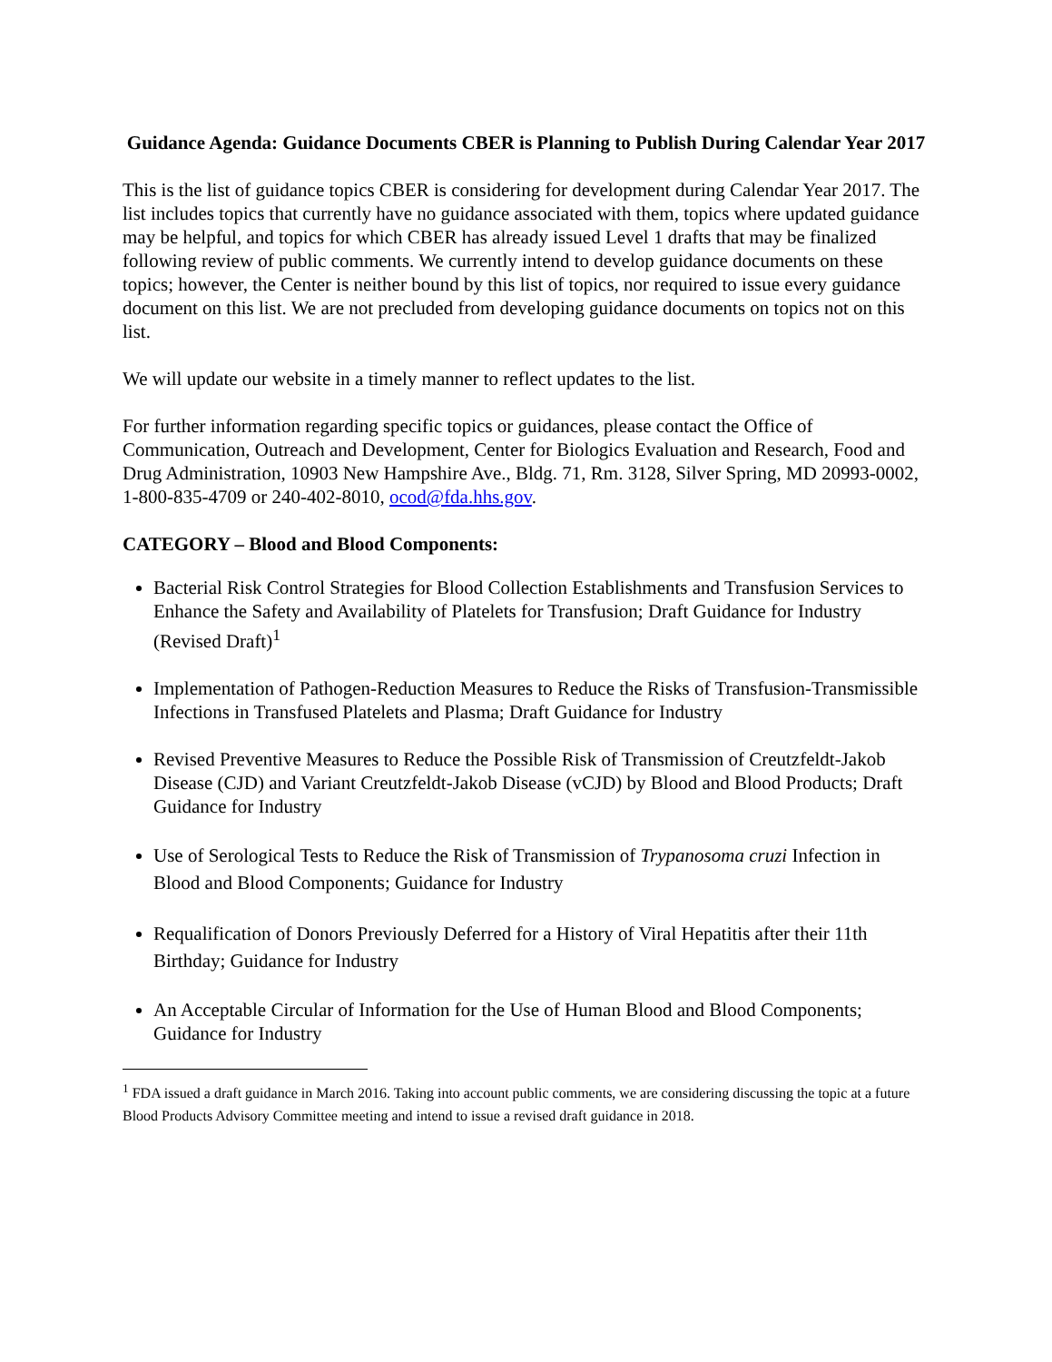Guidance Agenda: Guidance Documents CBER is Planning to Publish During Calendar Year 2017
This is the list of guidance topics CBER is considering for development during Calendar Year 2017. The list includes topics that currently have no guidance associated with them, topics where updated guidance may be helpful, and topics for which CBER has already issued Level 1 drafts that may be finalized following review of public comments. We currently intend to develop guidance documents on these topics; however, the Center is neither bound by this list of topics, nor required to issue every guidance document on this list. We are not precluded from developing guidance documents on topics not on this list.
We will update our website in a timely manner to reflect updates to the list.
For further information regarding specific topics or guidances, please contact the Office of Communication, Outreach and Development, Center for Biologics Evaluation and Research, Food and Drug Administration, 10903 New Hampshire Ave., Bldg. 71, Rm. 3128, Silver Spring, MD 20993-0002, 1-800-835-4709 or 240-402-8010, ocod@fda.hhs.gov.
CATEGORY – Blood and Blood Components:
Bacterial Risk Control Strategies for Blood Collection Establishments and Transfusion Services to Enhance the Safety and Availability of Platelets for Transfusion; Draft Guidance for Industry (Revised Draft)<sup>1</sup>
Implementation of Pathogen-Reduction Measures to Reduce the Risks of Transfusion-Transmissible Infections in Transfused Platelets and Plasma; Draft Guidance for Industry
Revised Preventive Measures to Reduce the Possible Risk of Transmission of Creutzfeldt-Jakob Disease (CJD) and Variant Creutzfeldt-Jakob Disease (vCJD) by Blood and Blood Products; Draft Guidance for Industry
Use of Serological Tests to Reduce the Risk of Transmission of Trypanosoma cruzi Infection in Blood and Blood Components; Guidance for Industry
Requalification of Donors Previously Deferred for a History of Viral Hepatitis after their 11th Birthday; Guidance for Industry
An Acceptable Circular of Information for the Use of Human Blood and Blood Components; Guidance for Industry
<sup>1</sup> FDA issued a draft guidance in March 2016. Taking into account public comments, we are considering discussing the topic at a future Blood Products Advisory Committee meeting and intend to issue a revised draft guidance in 2018.